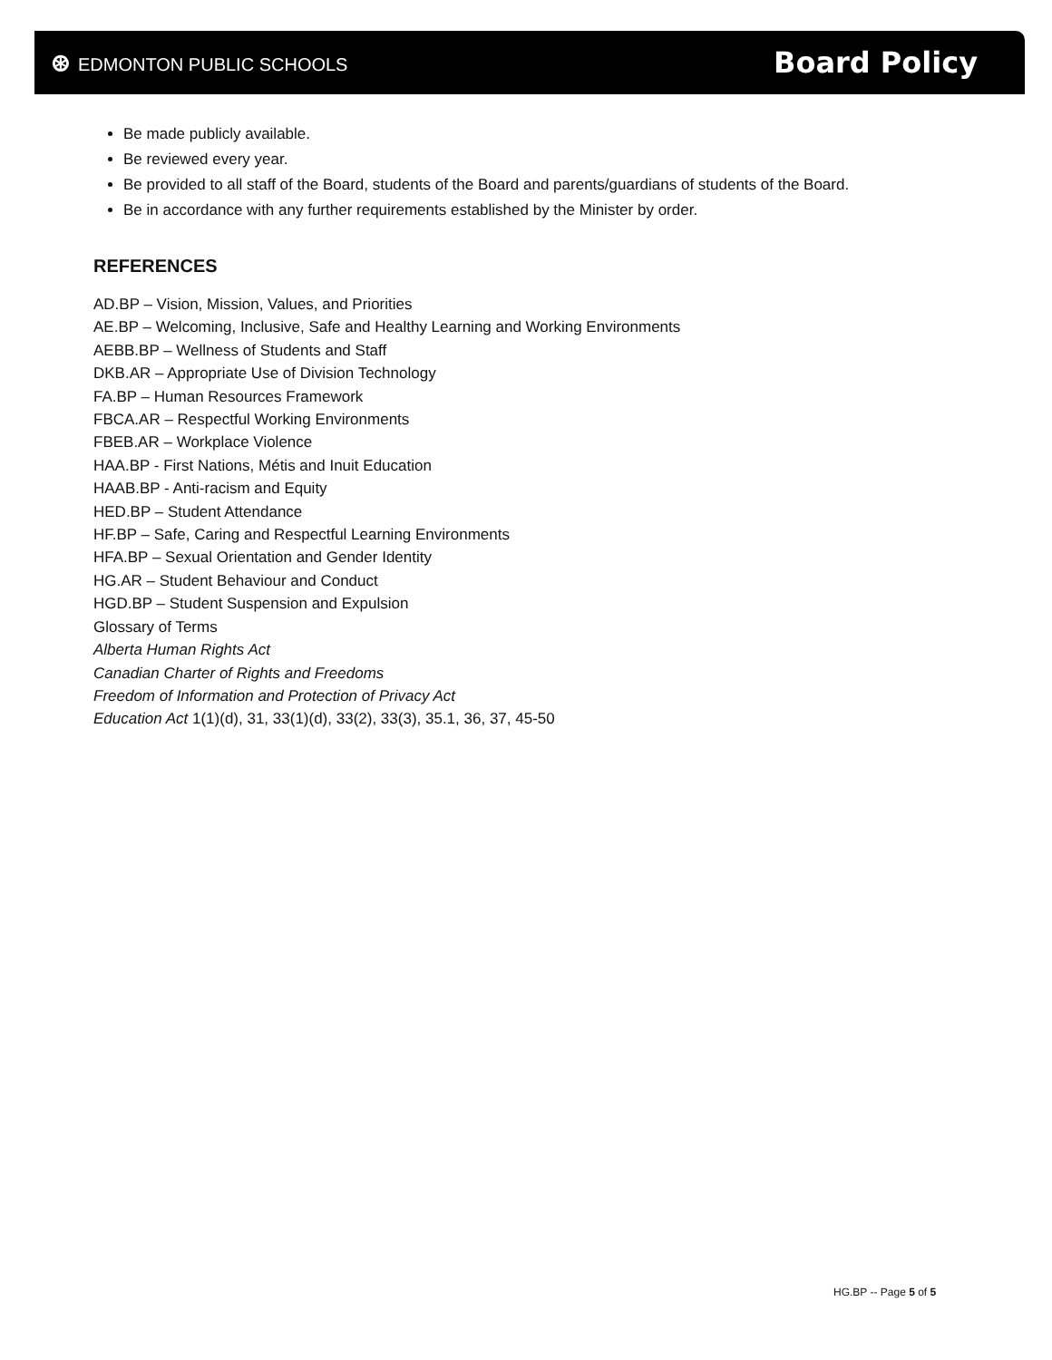⊛ EDMONTON PUBLIC SCHOOLS
Board Policy
Be made publicly available.
Be reviewed every year.
Be provided to all staff of the Board, students of the Board and parents/guardians of students of the Board.
Be in accordance with any further requirements established by the Minister by order.
REFERENCES
AD.BP – Vision, Mission, Values, and Priorities
AE.BP – Welcoming, Inclusive, Safe and Healthy Learning and Working Environments
AEBB.BP – Wellness of Students and Staff
DKB.AR – Appropriate Use of Division Technology
FA.BP – Human Resources Framework
FBCA.AR – Respectful Working Environments
FBEB.AR – Workplace Violence
HAA.BP - First Nations, Métis and Inuit Education
HAAB.BP - Anti-racism and Equity
HED.BP – Student Attendance
HF.BP – Safe, Caring and Respectful Learning Environments
HFA.BP – Sexual Orientation and Gender Identity
HG.AR – Student Behaviour and Conduct
HGD.BP – Student Suspension and Expulsion
Glossary of Terms
Alberta Human Rights Act
Canadian Charter of Rights and Freedoms
Freedom of Information and Protection of Privacy Act
Education Act 1(1)(d), 31, 33(1)(d), 33(2), 33(3), 35.1, 36, 37, 45-50
HG.BP -- Page 5 of 5